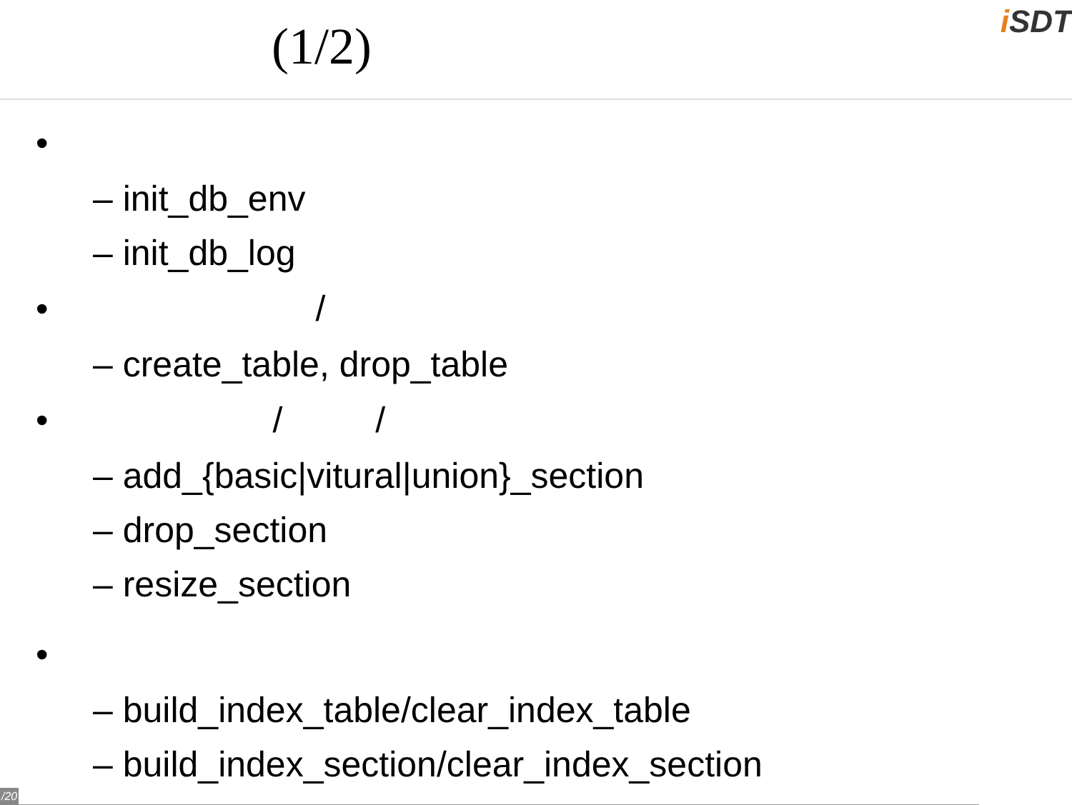(1/2)
i SDT
•
– init_db_env
– init_db_log
• /
– create_table, drop_table
• / /
– add_{basic|vitural|union}_section
– drop_section
– resize_section
•
– build_index_table/clear_index_table
– build_index_section/clear_index_section
/20